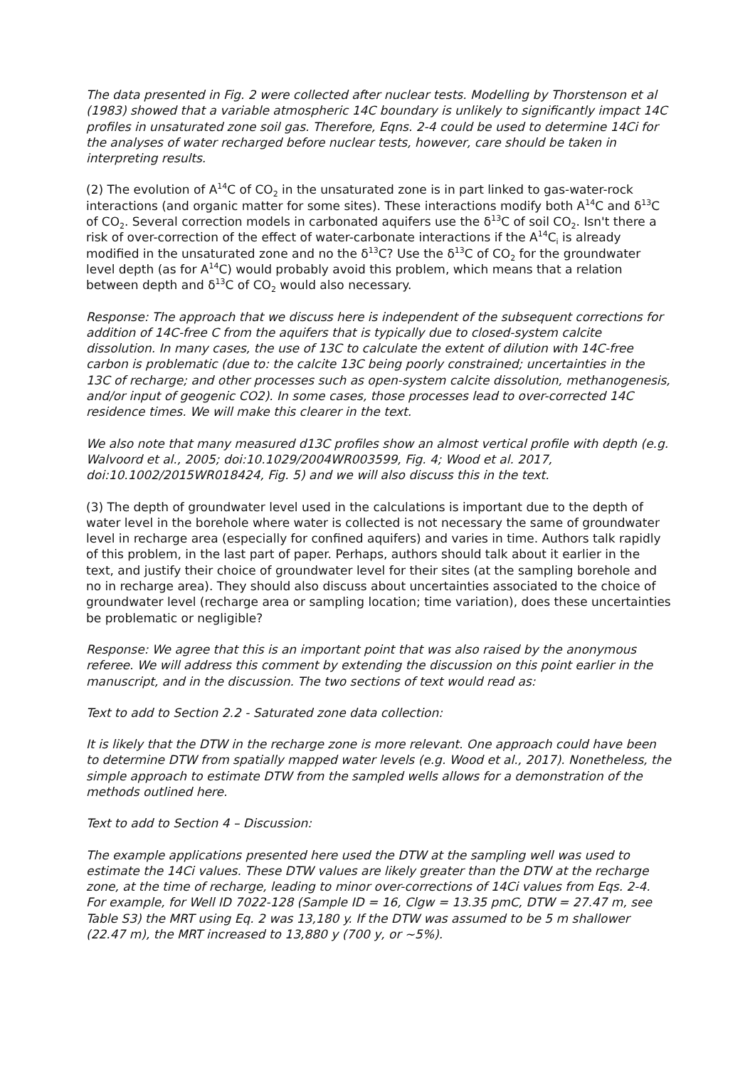The data presented in Fig. 2 were collected after nuclear tests. Modelling by Thorstenson et al (1983) showed that a variable atmospheric 14C boundary is unlikely to significantly impact 14C profiles in unsaturated zone soil gas. Therefore, Eqns. 2-4 could be used to determine 14Ci for the analyses of water recharged before nuclear tests, however, care should be taken in interpreting results.
(2) The evolution of A<sup>14</sup>C of CO<sub>2</sub> in the unsaturated zone is in part linked to gas-water-rock interactions (and organic matter for some sites). These interactions modify both A<sup>14</sup>C and δ<sup>13</sup>C of CO<sub>2</sub>. Several correction models in carbonated aquifers use the δ<sup>13</sup>C of soil CO<sub>2</sub>. Isn't there a risk of over-correction of the effect of water-carbonate interactions if the A<sup>14</sup>C<sub>i</sub> is already modified in the unsaturated zone and no the δ<sup>13</sup>C? Use the δ<sup>13</sup>C of CO<sub>2</sub> for the groundwater level depth (as for A<sup>14</sup>C) would probably avoid this problem, which means that a relation between depth and δ<sup>13</sup>C of CO<sub>2</sub> would also necessary.
Response: The approach that we discuss here is independent of the subsequent corrections for addition of 14C-free C from the aquifers that is typically due to closed-system calcite dissolution. In many cases, the use of 13C to calculate the extent of dilution with 14C-free carbon is problematic (due to: the calcite 13C being poorly constrained; uncertainties in the 13C of recharge; and other processes such as open-system calcite dissolution, methanogenesis, and/or input of geogenic CO2). In some cases, those processes lead to over-corrected 14C residence times. We will make this clearer in the text.
We also note that many measured d13C profiles show an almost vertical profile with depth (e.g. Walvoord et al., 2005; doi:10.1029/2004WR003599, Fig. 4; Wood et al. 2017, doi:10.1002/2015WR018424, Fig. 5) and we will also discuss this in the text.
(3) The depth of groundwater level used in the calculations is important due to the depth of water level in the borehole where water is collected is not necessary the same of groundwater level in recharge area (especially for confined aquifers) and varies in time. Authors talk rapidly of this problem, in the last part of paper. Perhaps, authors should talk about it earlier in the text, and justify their choice of groundwater level for their sites (at the sampling borehole and no in recharge area). They should also discuss about uncertainties associated to the choice of groundwater level (recharge area or sampling location; time variation), does these uncertainties be problematic or negligible?
Response: We agree that this is an important point that was also raised by the anonymous referee. We will address this comment by extending the discussion on this point earlier in the manuscript, and in the discussion. The two sections of text would read as:
Text to add to Section 2.2 - Saturated zone data collection:
It is likely that the DTW in the recharge zone is more relevant. One approach could have been to determine DTW from spatially mapped water levels (e.g. Wood et al., 2017). Nonetheless, the simple approach to estimate DTW from the sampled wells allows for a demonstration of the methods outlined here.
Text to add to Section 4 – Discussion:
The example applications presented here used the DTW at the sampling well was used to estimate the 14Ci values. These DTW values are likely greater than the DTW at the recharge zone, at the time of recharge, leading to minor over-corrections of 14Ci values from Eqs. 2-4. For example, for Well ID 7022-128 (Sample ID = 16, Clgw = 13.35 pmC, DTW = 27.47 m, see Table S3) the MRT using Eq. 2 was 13,180 y. If the DTW was assumed to be 5 m shallower (22.47 m), the MRT increased to 13,880 y (700 y, or ~5%).